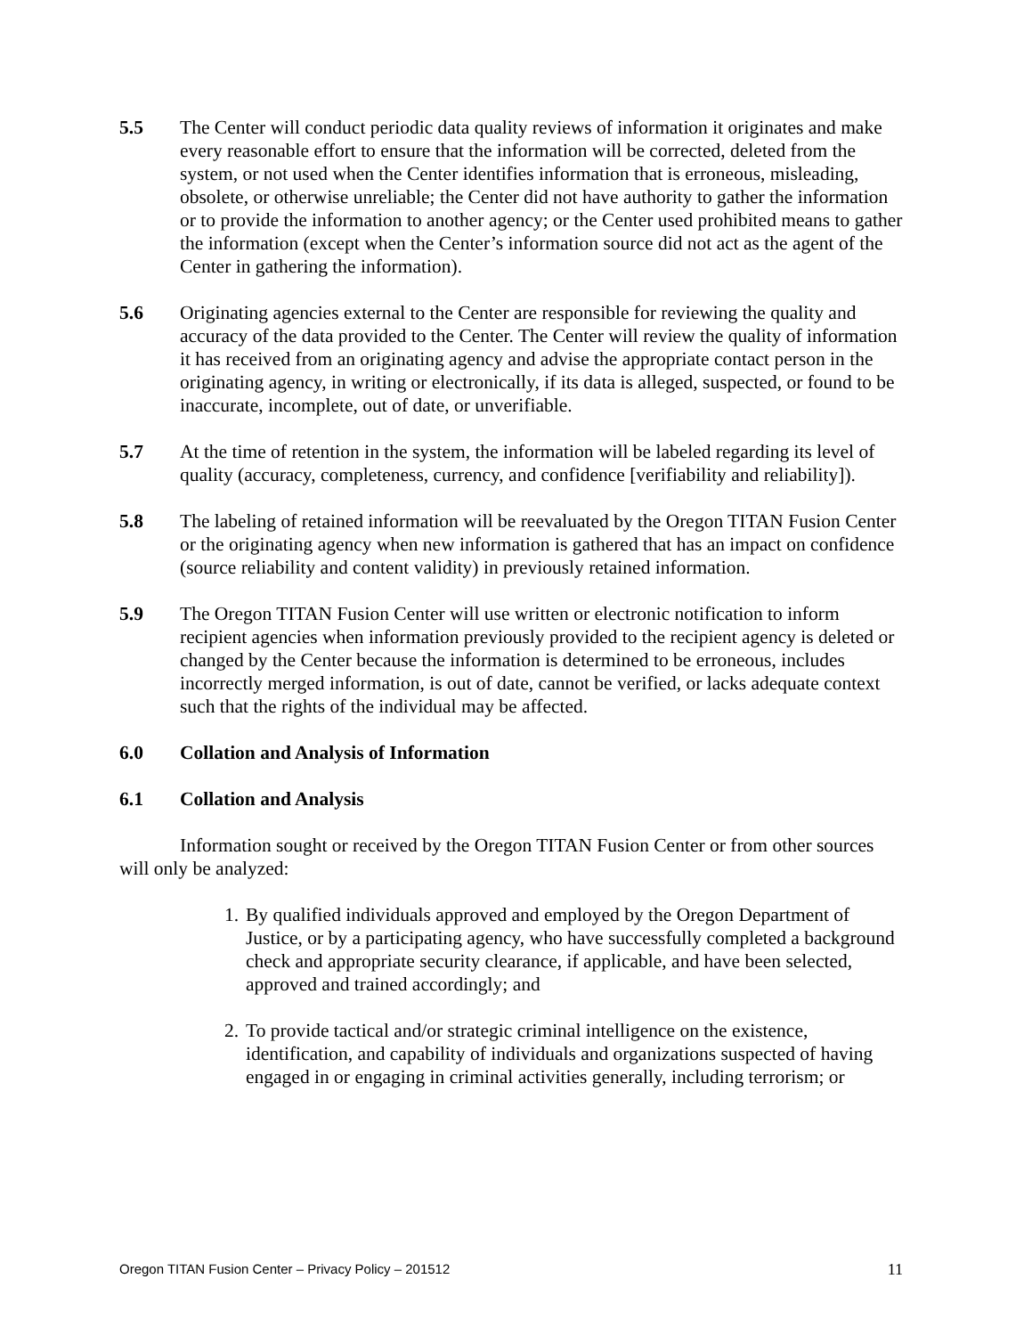5.5 The Center will conduct periodic data quality reviews of information it originates and make every reasonable effort to ensure that the information will be corrected, deleted from the system, or not used when the Center identifies information that is erroneous, misleading, obsolete, or otherwise unreliable; the Center did not have authority to gather the information or to provide the information to another agency; or the Center used prohibited means to gather the information (except when the Center’s information source did not act as the agent of the Center in gathering the information).
5.6 Originating agencies external to the Center are responsible for reviewing the quality and accuracy of the data provided to the Center. The Center will review the quality of information it has received from an originating agency and advise the appropriate contact person in the originating agency, in writing or electronically, if its data is alleged, suspected, or found to be inaccurate, incomplete, out of date, or unverifiable.
5.7 At the time of retention in the system, the information will be labeled regarding its level of quality (accuracy, completeness, currency, and confidence [verifiability and reliability]).
5.8 The labeling of retained information will be reevaluated by the Oregon TITAN Fusion Center or the originating agency when new information is gathered that has an impact on confidence (source reliability and content validity) in previously retained information.
5.9 The Oregon TITAN Fusion Center will use written or electronic notification to inform recipient agencies when information previously provided to the recipient agency is deleted or changed by the Center because the information is determined to be erroneous, includes incorrectly merged information, is out of date, cannot be verified, or lacks adequate context such that the rights of the individual may be affected.
6.0 Collation and Analysis of Information
6.1 Collation and Analysis
Information sought or received by the Oregon TITAN Fusion Center or from other sources will only be analyzed:
1. By qualified individuals approved and employed by the Oregon Department of Justice, or by a participating agency, who have successfully completed a background check and appropriate security clearance, if applicable, and have been selected, approved and trained accordingly; and
2. To provide tactical and/or strategic criminal intelligence on the existence, identification, and capability of individuals and organizations suspected of having engaged in or engaging in criminal activities generally, including terrorism; or
Oregon TITAN Fusion Center – Privacy Policy – 201512 11